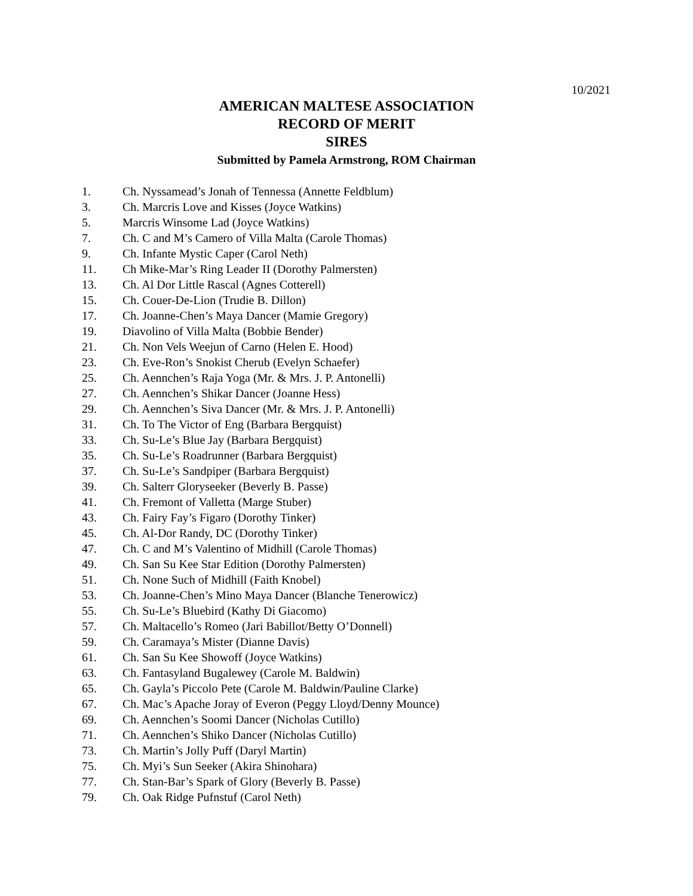10/2021
AMERICAN MALTESE ASSOCIATION
RECORD OF MERIT
SIRES
Submitted by Pamela Armstrong, ROM Chairman
1. Ch. Nyssamead’s Jonah of Tennessa (Annette Feldblum)
3. Ch. Marcris Love and Kisses (Joyce Watkins)
5. Marcris Winsome Lad (Joyce Watkins)
7. Ch. C and M’s Camero of Villa Malta (Carole Thomas)
9. Ch. Infante Mystic Caper (Carol Neth)
11. Ch Mike-Mar’s Ring Leader II (Dorothy Palmersten)
13. Ch. Al Dor Little Rascal (Agnes Cotterell)
15. Ch. Couer-De-Lion (Trudie B. Dillon)
17. Ch. Joanne-Chen’s Maya Dancer (Mamie Gregory)
19. Diavolino of Villa Malta (Bobbie Bender)
21. Ch. Non Vels Weejun of Carno (Helen E. Hood)
23. Ch. Eve-Ron’s Snokist Cherub (Evelyn Schaefer)
25. Ch. Aennchen’s Raja Yoga (Mr. & Mrs. J. P. Antonelli)
27. Ch. Aennchen’s Shikar Dancer (Joanne Hess)
29. Ch. Aennchen’s Siva Dancer (Mr. & Mrs. J. P. Antonelli)
31. Ch. To The Victor of Eng (Barbara Bergquist)
33. Ch. Su-Le’s Blue Jay (Barbara Bergquist)
35. Ch. Su-Le’s Roadrunner (Barbara Bergquist)
37. Ch. Su-Le’s Sandpiper (Barbara Bergquist)
39. Ch. Salterr Gloryseeker (Beverly B. Passe)
41. Ch. Fremont of Valletta (Marge Stuber)
43. Ch. Fairy Fay’s Figaro (Dorothy Tinker)
45. Ch. Al-Dor Randy, DC (Dorothy Tinker)
47. Ch. C and M’s Valentino of Midhill (Carole Thomas)
49. Ch. San Su Kee Star Edition (Dorothy Palmersten)
51. Ch. None Such of Midhill (Faith Knobel)
53. Ch. Joanne-Chen’s Mino Maya Dancer (Blanche Tenerowicz)
55. Ch. Su-Le’s Bluebird (Kathy Di Giacomo)
57. Ch. Maltacello’s Romeo (Jari Babillot/Betty O’Donnell)
59. Ch. Caramaya’s Mister (Dianne Davis)
61. Ch. San Su Kee Showoff (Joyce Watkins)
63. Ch. Fantasyland Bugalewey (Carole M. Baldwin)
65. Ch. Gayla’s Piccolo Pete (Carole M. Baldwin/Pauline Clarke)
67. Ch. Mac’s Apache Joray of Everon (Peggy Lloyd/Denny Mounce)
69. Ch. Aennchen’s Soomi Dancer (Nicholas Cutillo)
71. Ch. Aennchen’s Shiko Dancer (Nicholas Cutillo)
73. Ch. Martin’s Jolly Puff (Daryl Martin)
75. Ch. Myi’s Sun Seeker (Akira Shinohara)
77. Ch. Stan-Bar’s Spark of Glory (Beverly B. Passe)
79. Ch. Oak Ridge Pufnstuf (Carol Neth)